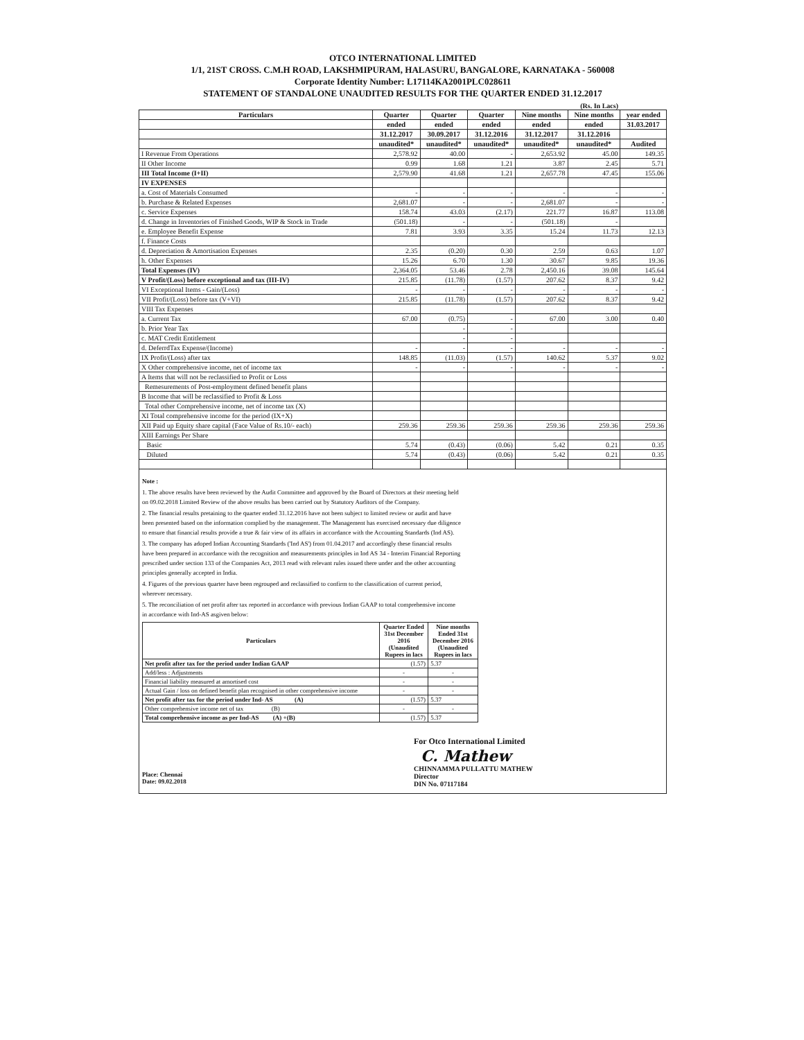OTCO INTERNATIONAL LIMITED
1/1, 21ST CROSS. C.M.H ROAD, LAKSHMIPURAM, HALASURU, BANGALORE, KARNATAKA - 560008
Corporate Identity Number: L17114KA2001PLC028611
STATEMENT OF STANDALONE UNAUDITED RESULTS FOR THE QUARTER ENDED 31.12.2017
(Rs. In Lacs)
| Particulars | Quarter | Quarter | Quarter | Nine months | Nine months | year ended |
| --- | --- | --- | --- | --- | --- | --- |
| | ended | ended | ended | ended | ended | 31.03.2017 |
| | 31.12.2017 | 30.09.2017 | 31.12.2016 | 31.12.2017 | 31.12.2016 | |
| | unaudited* | unaudited* | unaudited* | unaudited* | unaudited* | Audited |
| I Revenue From Operations | 2,578.92 | 40.00 | - | 2,653.92 | 45.00 | 149.35 |
| II Other Income | 0.99 | 1.68 | 1.21 | 3.87 | 2.45 | 5.71 |
| III Total Income (I+II) | 2,579.90 | 41.68 | 1.21 | 2,657.78 | 47.45 | 155.06 |
| IV EXPENSES | | | | | | |
| a. Cost of Materials Consumed | - | - | - | - | - | - |
| b. Purchase & Related Expenses | 2,681.07 | - | - | 2,681.07 | - | - |
| c. Service Expenses | 158.74 | 43.03 | (2.17) | 221.77 | 16.87 | 113.08 |
| d. Change in Inventories of Finished Goods, WIP & Stock in Trade | (501.18) | - | - | (501.18) | - | |
| e. Employee Benefit Expense | 7.81 | 3.93 | 3.35 | 15.24 | 11.73 | 12.13 |
| f. Finance Costs | | | | | | |
| d. Depreciation & Amortisation Expenses | 2.35 | (0.20) | 0.30 | 2.59 | 0.63 | 1.07 |
| h. Other Expenses | 15.26 | 6.70 | 1.30 | 30.67 | 9.85 | 19.36 |
| Total Expenses (IV) | 2,364.05 | 53.46 | 2.78 | 2,450.16 | 39.08 | 145.64 |
| V Profit/(Loss) before exceptional and tax (III-IV) | 215.85 | (11.78) | (1.57) | 207.62 | 8.37 | 9.42 |
| VI Exceptional Items - Gain/(Loss) | - | - | - | - | - | - |
| VII Profit/(Loss) before tax (V+VI) | 215.85 | (11.78) | (1.57) | 207.62 | 8.37 | 9.42 |
| VIII Tax Expenses | | | | | | |
| a. Current Tax | 67.00 | (0.75) | - | 67.00 | 3.00 | 0.40 |
| b. Prior Year Tax | | - | - | | | |
| c. MAT Credit Entitlement | | - | - | | | |
| d. DeferrdTax Expense/(Income) | - | - | - | - | - | - |
| IX Profit/(Loss) after tax | 148.85 | (11.03) | (1.57) | 140.62 | 5.37 | 9.02 |
| X Other comprehensive income, net of income tax | - | - | - | - | - | - |
| A Items that will not be reclassified to Profit or Loss | | | | | | |
| Remesurements of Post-employment defined benefit plans | | | | | | |
| B Income that will be reclassified to Profit & Loss | | | | | | |
| Total other Comprehensive income, net of income tax (X) | | | | | | |
| XI Total comprehensive income for the period (IX+X) | | | | | | |
| XII Paid up Equity share capital (Face Value of Rs.10/- each) | 259.36 | 259.36 | 259.36 | 259.36 | 259.36 | 259.36 |
| XIII Earnings Per Share | | | | | | |
| Basic | 5.74 | (0.43) | (0.06) | 5.42 | 0.21 | 0.35 |
| Diluted | 5.74 | (0.43) | (0.06) | 5.42 | 0.21 | 0.35 |
Note :
1. The above results have been reviewed by the Audit Committee and approved by the Board of Directors at their meeting held on 09.02.2018 Limited Review of the above results has been carried out by Statutory Auditors of the Company.
2. The financial results pretaining to the quarter ended 31.12.2016 have not been subject to limited review or audit and have been presented based on the information complied by the management. The Management has exercised necessary due diligence to ensure that financial results provide a true & fair view of its affairs in accordance with the Accounting Standards (Ind AS).
3. The company has adoped Indian Accounting Standards ('Ind AS') from 01.04.2017 and accordingly these financial results have been prepared in accordance with the recognition and measurements principles in Ind AS 34 - Interim Financial Reporting prescribed under section 133 of the Companies Act, 2013 read with relevant rules issued there under and the other accounting principles generally accepted in India.
4. Figures of the previous quarter have been regrouped and reclassified to confirm to the classification of current period, wherever necessary.
5. The reconciliation of net profit after tax reported in accordance with previous Indian GAAP to total comprehensive income in accordance with Ind-AS asgiven below:
| Particulars | Quarter Ended 31st December 2016 (Unaudited Rupees in lacs | Nine months Ended 31st December 2016 (Unaudited Rupees in lacs |
| --- | --- | --- |
| Net profit after tax for the period under Indian GAAP | (1.57) | 5.37 |
| Add/less : Adjustments | - | - |
| Financial liability measured at amortised cost | - | - |
| Actual Gain / loss on defined benefit plan recognised in other comprehensive income | - | - |
| Net profit after tax for the period under Ind- AS (A) | (1.57) | 5.37 |
| Other comprehensive income net of tax (B) | - | - |
| Total comprehensive income as per Ind-AS (A) +(B) | (1.57) | 5.37 |
Place: Chennai
Date: 09.02.2018
For Otco International Limited
C. Mathew
CHINNAMMA PULLATTU MATHEW
Director
DIN No. 07117184